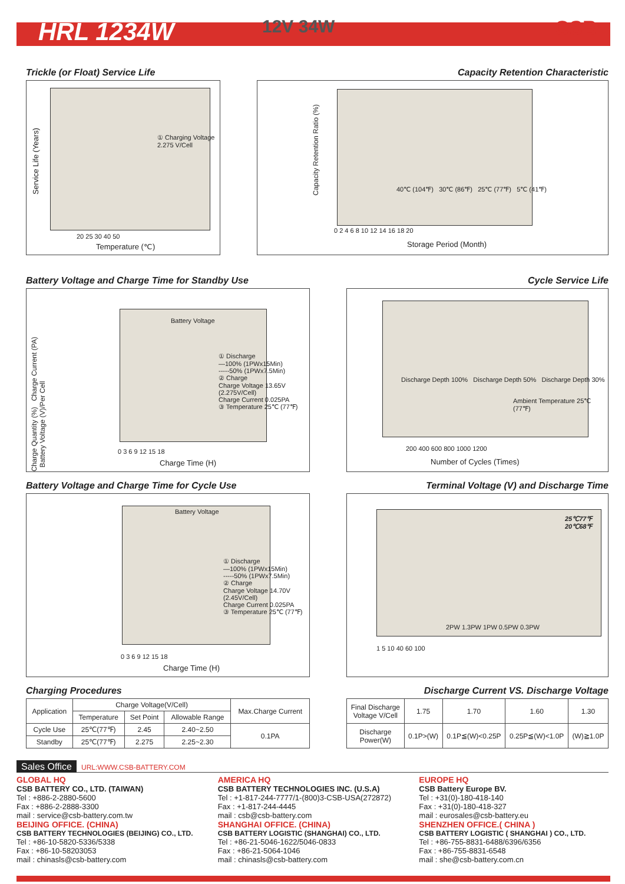HRL 1234W
12V 34W CSB<sup>®</sup>
Trickle (or Float) Service Life
Capacity Retention Characteristic
Service Life (Years)
① Charging Voltage
2.275 V/Cell
20 25 30 40 50
Temperature (℃)
Capacity Retention Ratio (%)
40℃ (104℉) 30℃ (86℉) 25℃ (77℉) 5℃ (41℉)
0 2 4 6 8 10 12 14 16 18 20
Storage Period (Month)
Battery Voltage and Charge Time for Standby Use
Cycle Service Life
Charge Quantity (%) Charge Current (PA) Battery Voltage (V)/Per Cell
Battery Voltage
① Discharge
—100% (1PWx15Min)
-----50% (1PWx7.5Min)
② Charge
Charge Voltage 13.65V
(2.275V/Cell)
Charge Current 0.025PA
③ Temperature 25℃ (77℉)
0 3 6 9 12 15 18
Charge Time (H)
Discharge Depth 100% Discharge Depth 50% Discharge Depth 30%
Ambient Temperature 25℃ (77℉)
200 400 600 800 1000 1200
Number of Cycles (Times)
Battery Voltage and Charge Time for Cycle Use
Terminal Voltage (V) and Discharge Time
Battery Voltage
① Discharge
—100% (1PWx15Min)
-----50% (1PWx7.5Min)
② Charge
Charge Voltage 14.70V
(2.45V/Cell)
Charge Current 0.025PA
③ Temperature 25℃ (77℉)
0 3 6 9 12 15 18
Charge Time (H)
25℃77℉
20℃68℉
2PW 1.3PW 1PW 0.5PW 0.3PW
1 5 10 40 60 100
Charging Procedures Discharge Current VS. Discharge Voltage
| Application | Charge Voltage(V/Cell) | | | Max.Charge Current |
| --- | --- | --- | --- | --- |
| | Temperature | Set Point | Allowable Range | |
| Cycle Use | 25℃(77℉) | 2.45 | 2.40~2.50 | 0.1PA |
| Standby | 25℃(77℉) | 2.275 | 2.25~2.30 | |
| Final Discharge Voltage V/Cell | 1.75 | 1.70 | 1.60 | 1.30 |
| Discharge Power(W) | 0.1P>(W) | 0.1P≦(W)<0.25P | 0.25P≦(W)<1.0P | (W)≧1.0P |
Sales Office URL:WWW.CSB-BATTERY.COM
GLOBAL HQ
CSB BATTERY CO., LTD. (TAIWAN)
Tel : +886-2-2880-5600
Fax : +886-2-2888-3300
mail : service@csb-battery.com.tw
BEIJING OFFICE. (CHINA)
CSB BATTERY TECHNOLOGIES (BEIJING) CO., LTD.
Tel : +86-10-5820-5336/5338
Fax : +86-10-58203053
mail : chinasls@csb-battery.com
AMERICA HQ
CSB BATTERY TECHNOLOGIES INC. (U.S.A)
Tel : +1-817-244-7777/1-(800)3-CSB-USA(272872)
Fax : +1-817-244-4445
mail : csb@csb-battery.com
SHANGHAI OFFICE. (CHINA)
CSB BATTERY LOGISTIC (SHANGHAI) CO., LTD.
Tel : +86-21-5046-1622/5046-0833
Fax : +86-21-5064-1046
mail : chinasls@csb-battery.com
EUROPE HQ
CSB Battery Europe BV.
Tel : +31(0)-180-418-140
Fax : +31(0)-180-418-327
mail : eurosales@csb-battery.eu
SHENZHEN OFFICE.( CHINA )
CSB BATTERY LOGISTIC ( SHANGHAI ) CO., LTD.
Tel : +86-755-8831-6488/6396/6356
Fax : +86-755-8831-6548
mail : she@csb-battery.com.cn